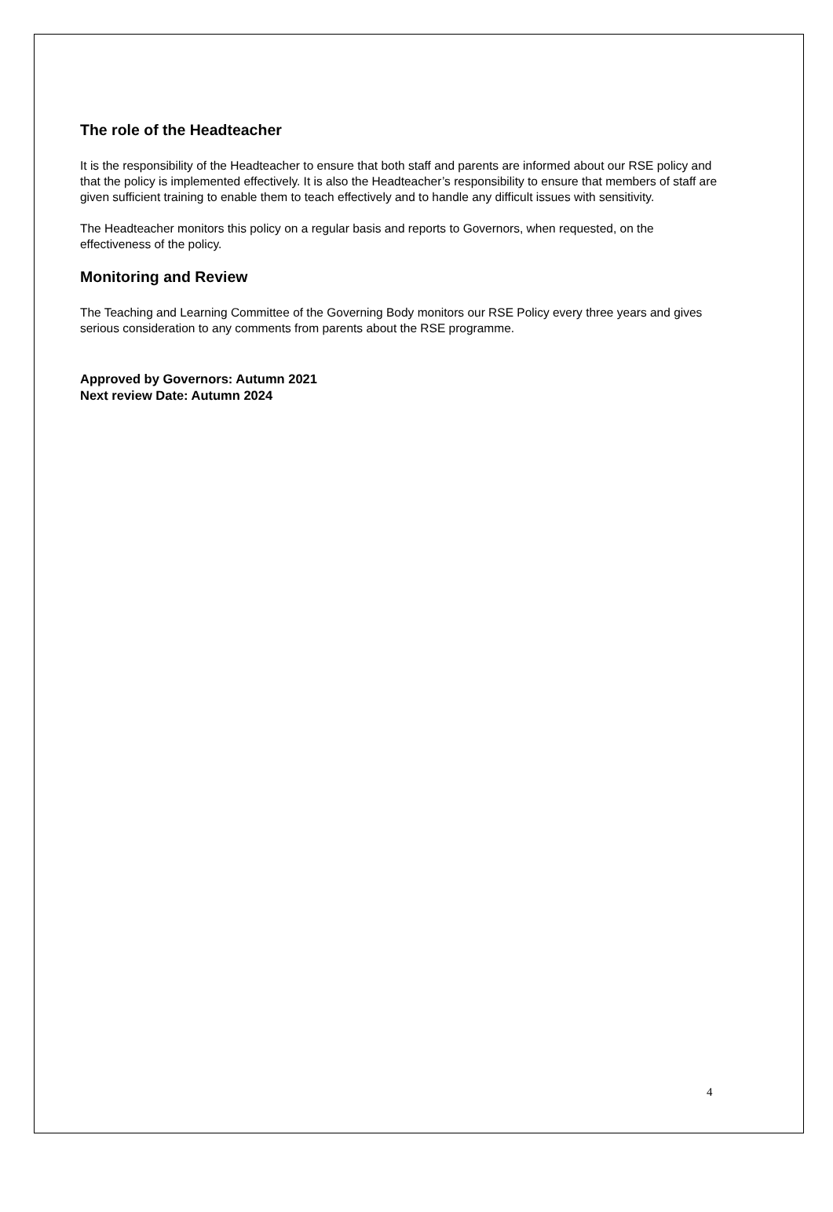The role of the Headteacher
It is the responsibility of the Headteacher to ensure that both staff and parents are informed about our RSE policy and that the policy is implemented effectively. It is also the Headteacher’s responsibility to ensure that members of staff are given sufficient training to enable them to teach effectively and to handle any difficult issues with sensitivity.
The Headteacher monitors this policy on a regular basis and reports to Governors, when requested, on the effectiveness of the policy.
Monitoring and Review
The Teaching and Learning Committee of the Governing Body monitors our RSE Policy every three years and gives serious consideration to any comments from parents about the RSE programme.
Approved by Governors: Autumn 2021
Next review Date: Autumn 2024
4